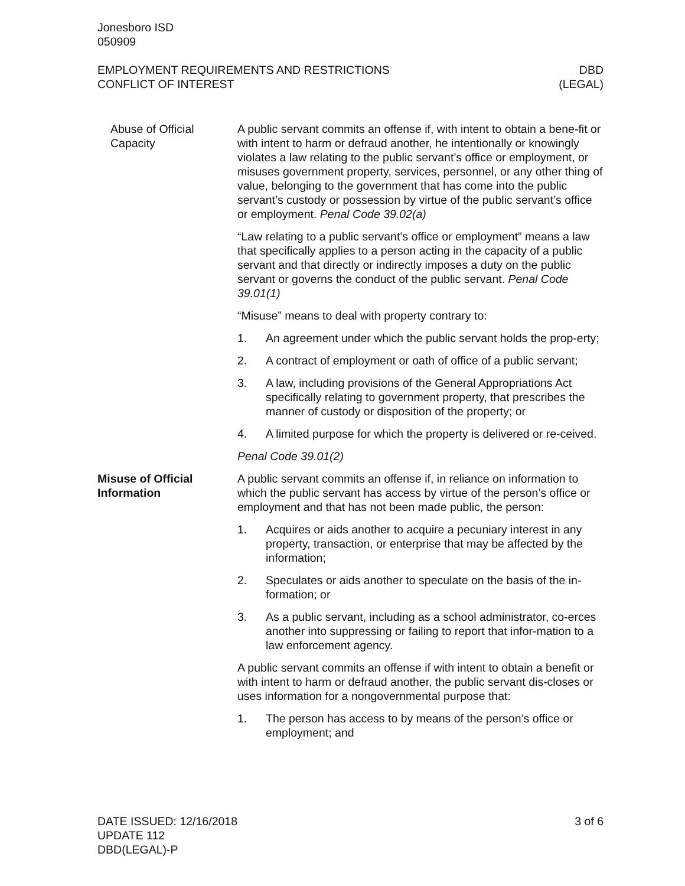Jonesboro ISD
050909
EMPLOYMENT REQUIREMENTS AND RESTRICTIONS
CONFLICT OF INTEREST
DBD
(LEGAL)
Abuse of Official Capacity
A public servant commits an offense if, with intent to obtain a bene-fit or with intent to harm or defraud another, he intentionally or knowingly violates a law relating to the public servant’s office or employment, or misuses government property, services, personnel, or any other thing of value, belonging to the government that has come into the public servant’s custody or possession by virtue of the public servant’s office or employment. Penal Code 39.02(a)
“Law relating to a public servant’s office or employment” means a law that specifically applies to a person acting in the capacity of a public servant and that directly or indirectly imposes a duty on the public servant or governs the conduct of the public servant. Penal Code 39.01(1)
“Misuse” means to deal with property contrary to:
1. An agreement under which the public servant holds the prop-erty;
2. A contract of employment or oath of office of a public servant;
3. A law, including provisions of the General Appropriations Act specifically relating to government property, that prescribes the manner of custody or disposition of the property; or
4. A limited purpose for which the property is delivered or re-ceived.
Penal Code 39.01(2)
Misuse of Official Information
A public servant commits an offense if, in reliance on information to which the public servant has access by virtue of the person’s office or employment and that has not been made public, the person:
1. Acquires or aids another to acquire a pecuniary interest in any property, transaction, or enterprise that may be affected by the information;
2. Speculates or aids another to speculate on the basis of the in-formation; or
3. As a public servant, including as a school administrator, co-erces another into suppressing or failing to report that infor-mation to a law enforcement agency.
A public servant commits an offense if with intent to obtain a benefit or with intent to harm or defraud another, the public servant dis-closes or uses information for a nongovernmental purpose that:
1. The person has access to by means of the person’s office or employment; and
DATE ISSUED: 12/16/2018
UPDATE 112
DBD(LEGAL)-P
3 of 6